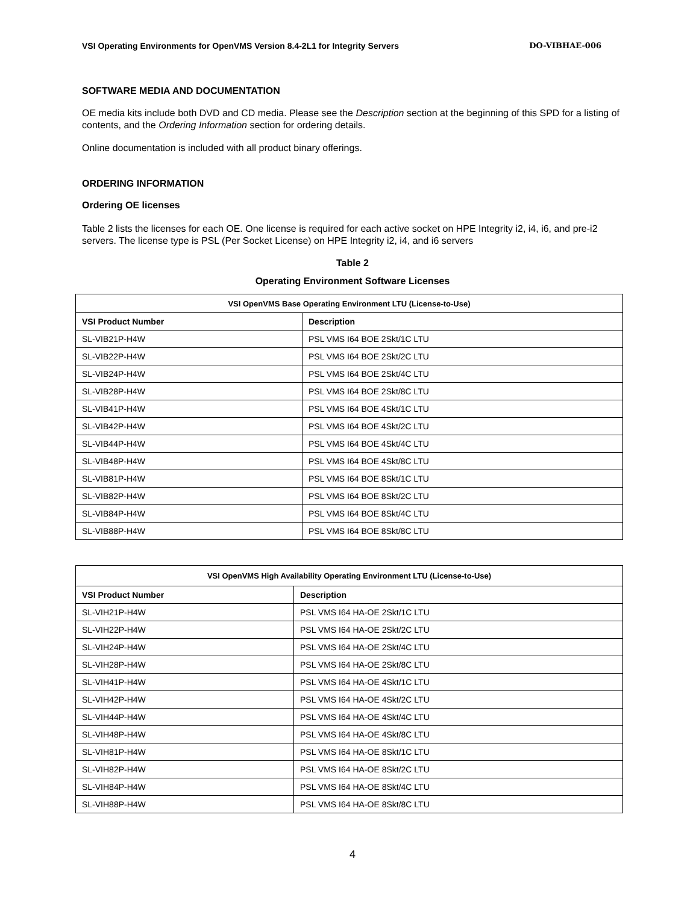VSI Operating Environments for OpenVMS Version 8.4-2L1 for Integrity Servers DO-VIBHAE-006
SOFTWARE MEDIA AND DOCUMENTATION
OE media kits include both DVD and CD media. Please see the Description section at the beginning of this SPD for a listing of contents, and the Ordering Information section for ordering details.
Online documentation is included with all product binary offerings.
ORDERING INFORMATION
Ordering OE licenses
Table 2 lists the licenses for each OE. One license is required for each active socket on HPE Integrity i2, i4, i6, and pre-i2 servers. The license type is PSL (Per Socket License) on HPE Integrity i2, i4, and i6 servers
Table 2
Operating Environment Software Licenses
| VSI OpenVMS Base Operating Environment LTU (License-to-Use) | |
| --- | --- |
| VSI Product Number | Description |
| SL-VIB21P-H4W | PSL VMS I64 BOE 2Skt/1C LTU |
| SL-VIB22P-H4W | PSL VMS I64 BOE 2Skt/2C LTU |
| SL-VIB24P-H4W | PSL VMS I64 BOE 2Skt/4C LTU |
| SL-VIB28P-H4W | PSL VMS I64 BOE 2Skt/8C LTU |
| SL-VIB41P-H4W | PSL VMS I64 BOE 4Skt/1C LTU |
| SL-VIB42P-H4W | PSL VMS I64 BOE 4Skt/2C LTU |
| SL-VIB44P-H4W | PSL VMS I64 BOE 4Skt/4C LTU |
| SL-VIB48P-H4W | PSL VMS I64 BOE 4Skt/8C LTU |
| SL-VIB81P-H4W | PSL VMS I64 BOE 8Skt/1C LTU |
| SL-VIB82P-H4W | PSL VMS I64 BOE 8Skt/2C LTU |
| SL-VIB84P-H4W | PSL VMS I64 BOE 8Skt/4C LTU |
| SL-VIB88P-H4W | PSL VMS I64 BOE 8Skt/8C LTU |
| VSI OpenVMS High Availability Operating Environment LTU (License-to-Use) | |
| --- | --- |
| VSI Product Number | Description |
| SL-VIH21P-H4W | PSL VMS I64 HA-OE 2Skt/1C LTU |
| SL-VIH22P-H4W | PSL VMS I64 HA-OE 2Skt/2C LTU |
| SL-VIH24P-H4W | PSL VMS I64 HA-OE 2Skt/4C LTU |
| SL-VIH28P-H4W | PSL VMS I64 HA-OE 2Skt/8C LTU |
| SL-VIH41P-H4W | PSL VMS I64 HA-OE 4Skt/1C LTU |
| SL-VIH42P-H4W | PSL VMS I64 HA-OE 4Skt/2C LTU |
| SL-VIH44P-H4W | PSL VMS I64 HA-OE 4Skt/4C LTU |
| SL-VIH48P-H4W | PSL VMS I64 HA-OE 4Skt/8C LTU |
| SL-VIH81P-H4W | PSL VMS I64 HA-OE 8Skt/1C LTU |
| SL-VIH82P-H4W | PSL VMS I64 HA-OE 8Skt/2C LTU |
| SL-VIH84P-H4W | PSL VMS I64 HA-OE 8Skt/4C LTU |
| SL-VIH88P-H4W | PSL VMS I64 HA-OE 8Skt/8C LTU |
4